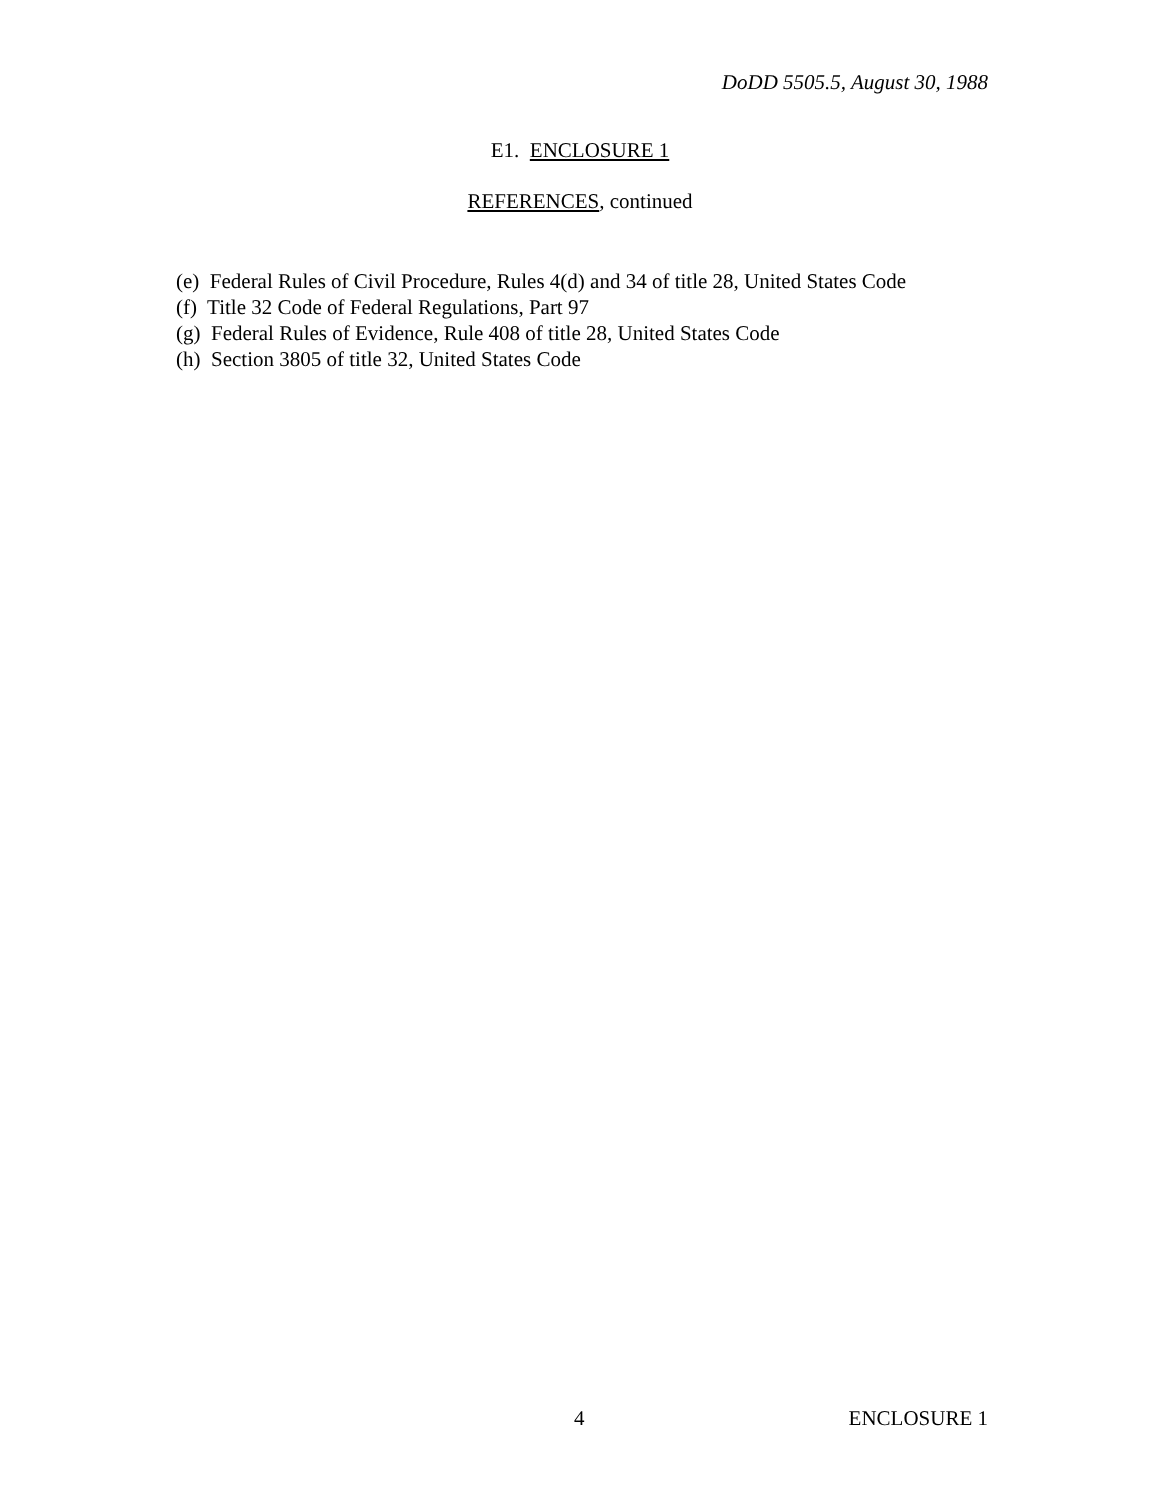DoDD 5505.5, August 30, 1988
E1. ENCLOSURE 1
REFERENCES, continued
(e) Federal Rules of Civil Procedure, Rules 4(d) and 34 of title 28, United States Code
(f) Title 32 Code of Federal Regulations, Part 97
(g) Federal Rules of Evidence, Rule 408 of title 28, United States Code
(h) Section 3805 of title 32, United States Code
4 ENCLOSURE 1